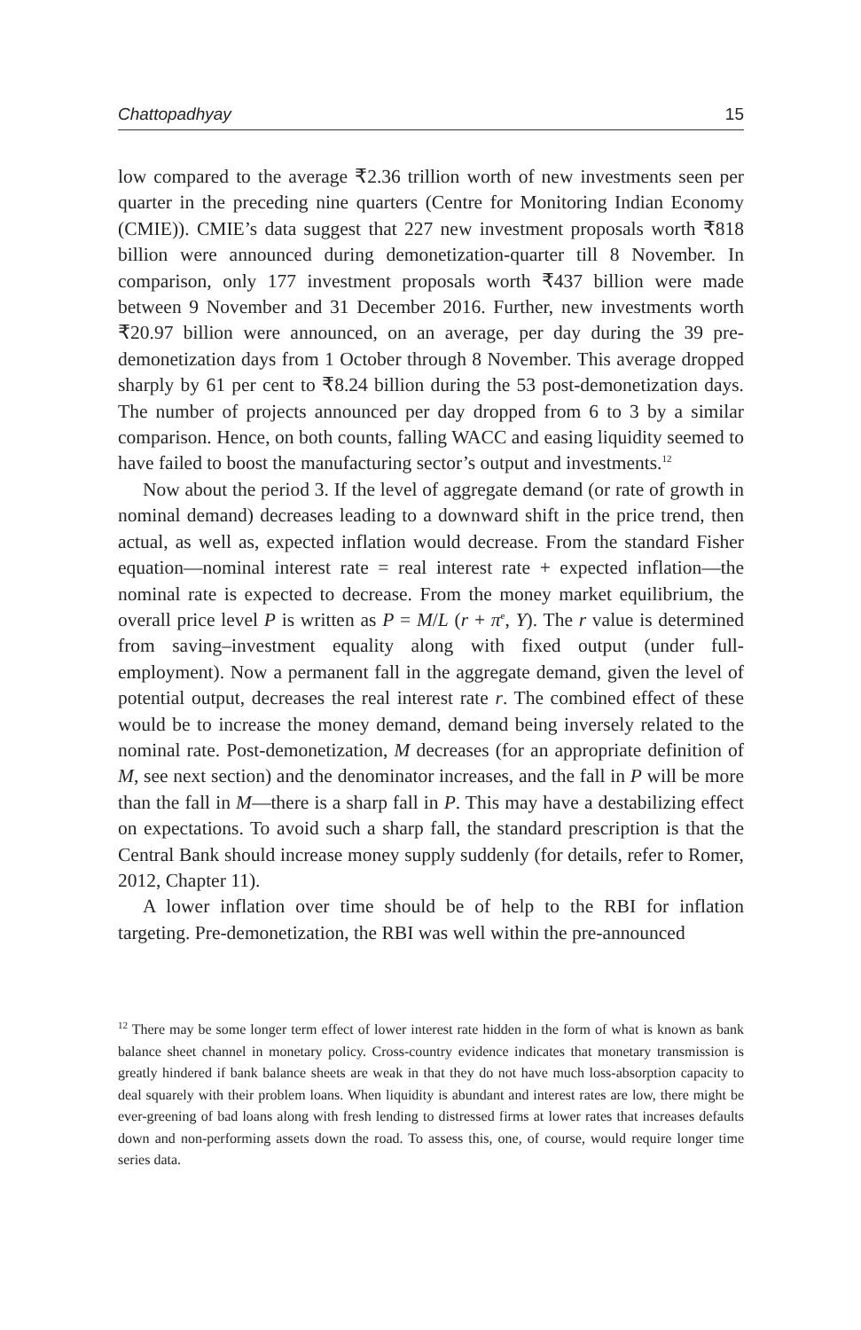Chattopadhyay 15
low compared to the average ₹2.36 trillion worth of new investments seen per quarter in the preceding nine quarters (Centre for Monitoring Indian Economy (CMIE)). CMIE’s data suggest that 227 new investment proposals worth ₹818 billion were announced during demonetization-quarter till 8 November. In comparison, only 177 investment proposals worth ₹437 billion were made between 9 November and 31 December 2016. Further, new investments worth ₹20.97 billion were announced, on an average, per day during the 39 pre-demonetization days from 1 October through 8 November. This average dropped sharply by 61 per cent to ₹8.24 billion during the 53 post-demonetization days. The number of projects announced per day dropped from 6 to 3 by a similar comparison. Hence, on both counts, falling WACC and easing liquidity seemed to have failed to boost the manufacturing sector’s output and investments.<sup>12</sup>
Now about the period 3. If the level of aggregate demand (or rate of growth in nominal demand) decreases leading to a downward shift in the price trend, then actual, as well as, expected inflation would decrease. From the standard Fisher equation—nominal interest rate = real interest rate + expected inflation—the nominal rate is expected to decrease. From the money market equilibrium, the overall price level P is written as P = M/L (r + π<sup>e</sup>, Y). The r value is determined from saving–investment equality along with fixed output (under full-employment). Now a permanent fall in the aggregate demand, given the level of potential output, decreases the real interest rate r. The combined effect of these would be to increase the money demand, demand being inversely related to the nominal rate. Post-demonetization, M decreases (for an appropriate definition of M, see next section) and the denominator increases, and the fall in P will be more than the fall in M—there is a sharp fall in P. This may have a destabilizing effect on expectations. To avoid such a sharp fall, the standard prescription is that the Central Bank should increase money supply suddenly (for details, refer to Romer, 2012, Chapter 11).
A lower inflation over time should be of help to the RBI for inflation targeting. Pre-demonetization, the RBI was well within the pre-announced
<sup>12</sup> There may be some longer term effect of lower interest rate hidden in the form of what is known as bank balance sheet channel in monetary policy. Cross-country evidence indicates that monetary transmission is greatly hindered if bank balance sheets are weak in that they do not have much loss-absorption capacity to deal squarely with their problem loans. When liquidity is abundant and interest rates are low, there might be ever-greening of bad loans along with fresh lending to distressed firms at lower rates that increases defaults down and non-performing assets down the road. To assess this, one, of course, would require longer time series data.